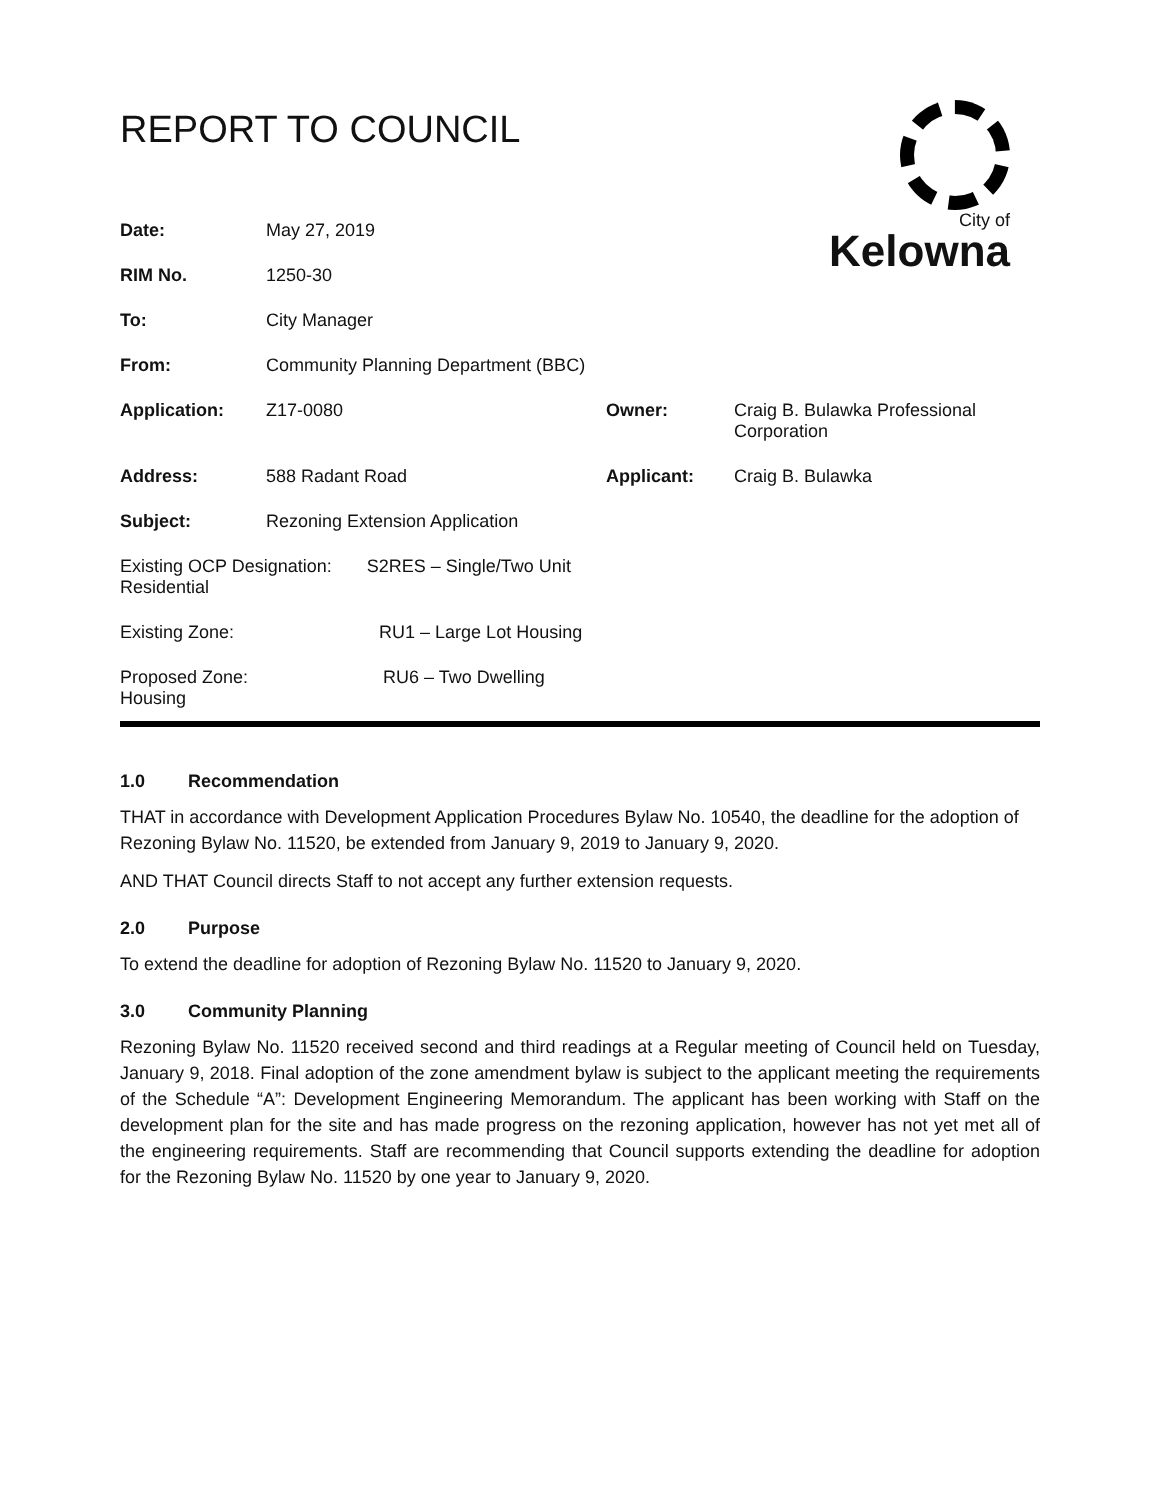City of
Kelowna
REPORT TO COUNCIL
| Date: | May 27, 2019 | | |
| RIM No. | 1250-30 | | |
| To: | City Manager | | |
| From: | Community Planning Department (BBC) | | |
| Application: | Z17-0080 | Owner: | Craig B. Bulawka Professional Corporation |
| Address: | 588 Radant Road | Applicant: | Craig B. Bulawka |
| Subject: | Rezoning Extension Application | | |
| Existing OCP Designation: S2RES – Single/Two Unit Residential | | | |
| Existing Zone: RU1 – Large Lot Housing | | | |
| Proposed Zone: RU6 – Two Dwelling Housing | | | |
1.0 Recommendation
THAT in accordance with Development Application Procedures Bylaw No. 10540, the deadline for the adoption of Rezoning Bylaw No. 11520, be extended from January 9, 2019 to January 9, 2020.
AND THAT Council directs Staff to not accept any further extension requests.
2.0 Purpose
To extend the deadline for adoption of Rezoning Bylaw No. 11520 to January 9, 2020.
3.0 Community Planning
Rezoning Bylaw No. 11520 received second and third readings at a Regular meeting of Council held on Tuesday, January 9, 2018. Final adoption of the zone amendment bylaw is subject to the applicant meeting the requirements of the Schedule “A”: Development Engineering Memorandum. The applicant has been working with Staff on the development plan for the site and has made progress on the rezoning application, however has not yet met all of the engineering requirements. Staff are recommending that Council supports extending the deadline for adoption for the Rezoning Bylaw No. 11520 by one year to January 9, 2020.